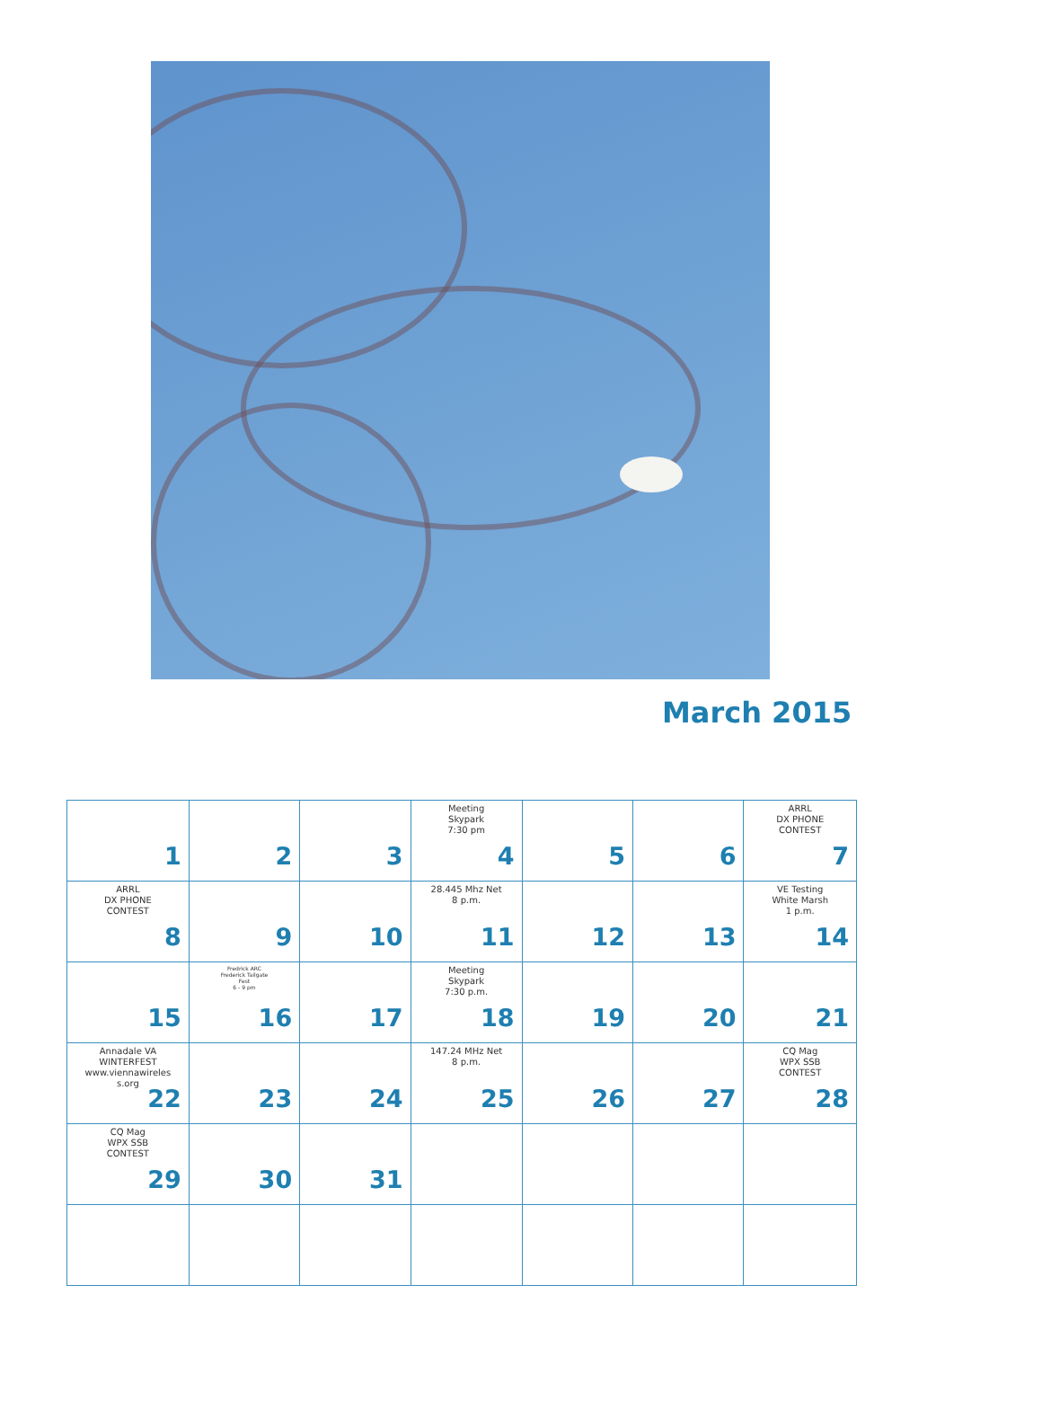March 2015
| 1 | 2 | 3 | Meeting Skypark 7:30 pm 4 | 5 | 6 | ARRL DX PHONE CONTEST 7 |
| ARRL DX PHONE CONTEST 8 | 9 | 10 | 28.445 Mhz Net 8 p.m. 11 | 12 | 13 | VE Testing White Marsh 1 p.m. 14 |
| 15 | Fredrick ARC Frederick Tailgate Fest 6 - 9 pm 16 | 17 | Meeting Skypark 7:30 p.m. 18 | 19 | 20 | 21 |
| Annadale VA WINTERFEST www.viennawireles s.org 22 | 23 | 24 | 147.24 MHz Net 8 p.m. 25 | 26 | 27 | CQ Mag WPX SSB CONTEST 28 |
| CQ Mag WPX SSB CONTEST 29 | 30 | 31 | | | | |